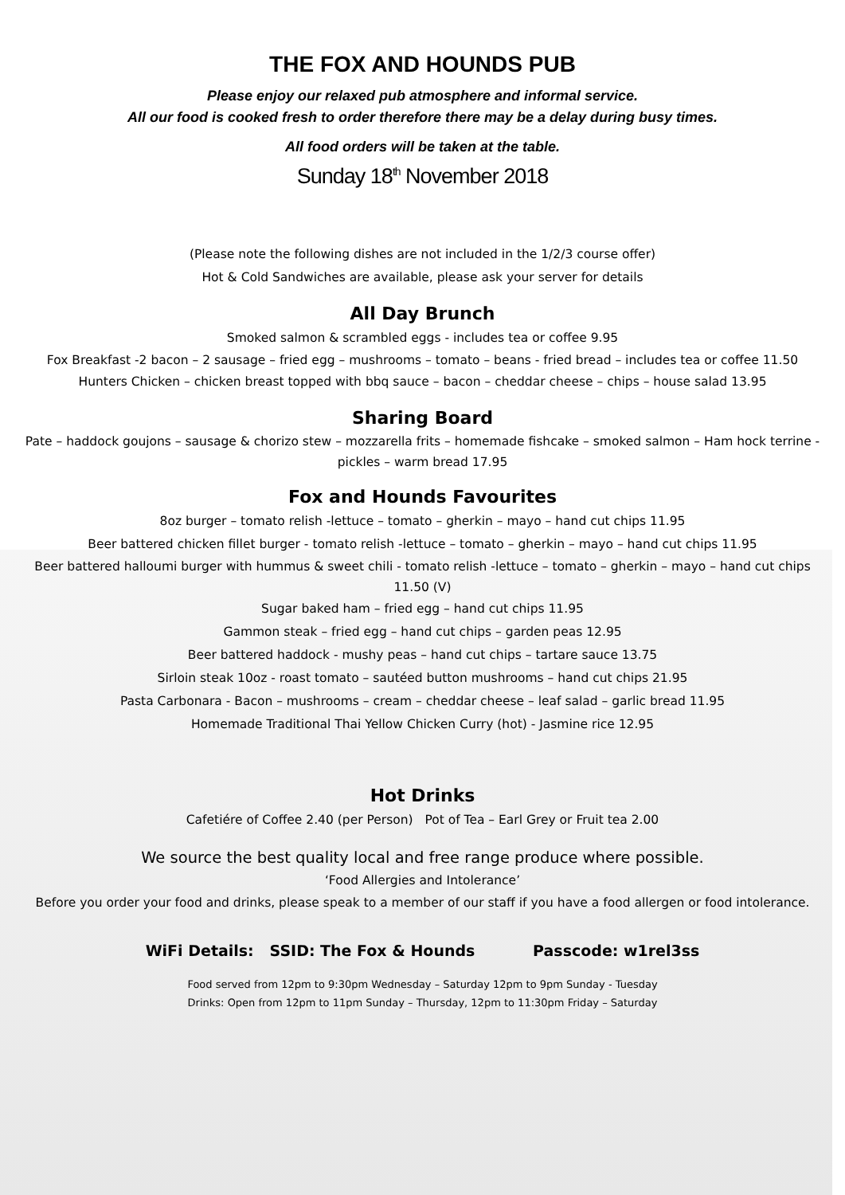THE FOX AND HOUNDS PUB
Please enjoy our relaxed pub atmosphere and informal service.
All our food is cooked fresh to order therefore there may be a delay during busy times.
All food orders will be taken at the table.
Sunday 18<sup>th</sup> November 2018
(Please note the following dishes are not included in the 1/2/3 course offer)
Hot & Cold Sandwiches are available, please ask your server for details
All Day Brunch
Smoked salmon & scrambled eggs - includes tea or coffee 9.95
Fox Breakfast -2 bacon – 2 sausage – fried egg – mushrooms – tomato – beans - fried bread – includes tea or coffee 11.50
Hunters Chicken – chicken breast topped with bbq sauce – bacon – cheddar cheese – chips – house salad 13.95
Sharing Board
Pate – haddock goujons – sausage & chorizo stew – mozzarella frits – homemade fishcake – smoked salmon – Ham hock terrine - pickles – warm bread 17.95
Fox and Hounds Favourites
8oz burger – tomato relish -lettuce – tomato – gherkin – mayo – hand cut chips 11.95
Beer battered chicken fillet burger - tomato relish -lettuce – tomato – gherkin – mayo – hand cut chips 11.95
Beer battered halloumi burger with hummus & sweet chili - tomato relish -lettuce – tomato – gherkin – mayo – hand cut chips 11.50 (V)
Sugar baked ham – fried egg – hand cut chips 11.95
Gammon steak – fried egg – hand cut chips – garden peas 12.95
Beer battered haddock - mushy peas – hand cut chips – tartare sauce 13.75
Sirloin steak 10oz - roast tomato – sautéed button mushrooms – hand cut chips 21.95
Pasta Carbonara - Bacon – mushrooms – cream – cheddar cheese – leaf salad – garlic bread 11.95
Homemade Traditional Thai Yellow Chicken Curry (hot) - Jasmine rice 12.95
Hot Drinks
Cafetiére of Coffee 2.40 (per Person) Pot of Tea – Earl Grey or Fruit tea 2.00
We source the best quality local and free range produce where possible.
‘Food Allergies and Intolerance’
Before you order your food and drinks, please speak to a member of our staff if you have a food allergen or food intolerance.
WiFi Details: SSID: The Fox & Hounds Passcode: w1rel3ss
Food served from 12pm to 9:30pm Wednesday – Saturday 12pm to 9pm Sunday - Tuesday
Drinks: Open from 12pm to 11pm Sunday – Thursday, 12pm to 11:30pm Friday – Saturday